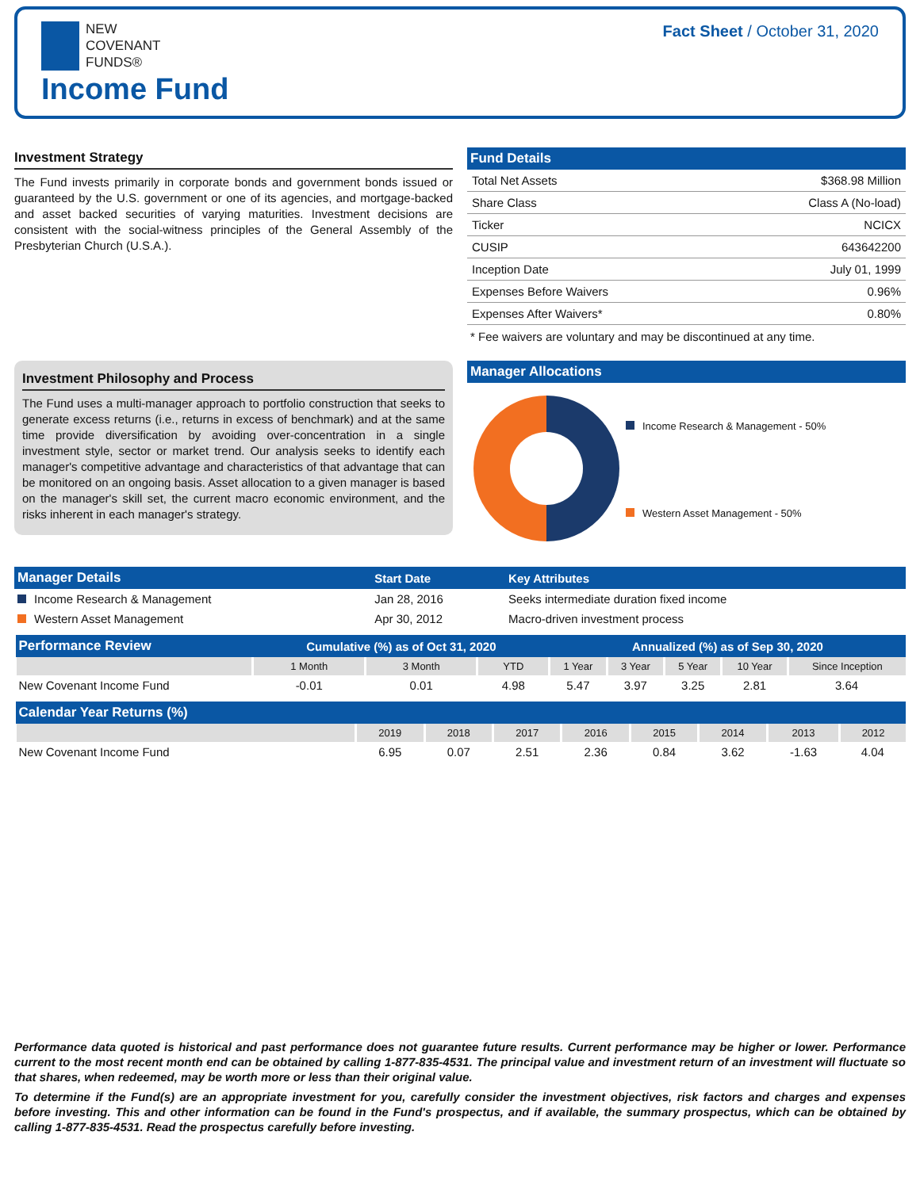NEW
COVENANT
FUNDS®
Income Fund
Fact Sheet / October 31, 2020
Investment Strategy
The Fund invests primarily in corporate bonds and government bonds issued or guaranteed by the U.S. government or one of its agencies, and mortgage-backed and asset backed securities of varying maturities. Investment decisions are consistent with the social-witness principles of the General Assembly of the Presbyterian Church (U.S.A.).
Fund Details
| Total Net Assets | $368.98 Million |
| Share Class | Class A (No-load) |
| Ticker | NCICX |
| CUSIP | 643642200 |
| Inception Date | July 01, 1999 |
| Expenses Before Waivers | 0.96% |
| Expenses After Waivers* | 0.80% |
* Fee waivers are voluntary and may be discontinued at any time.
Investment Philosophy and Process
The Fund uses a multi-manager approach to portfolio construction that seeks to generate excess returns (i.e., returns in excess of benchmark) and at the same time provide diversification by avoiding over-concentration in a single investment style, sector or market trend. Our analysis seeks to identify each manager's competitive advantage and characteristics of that advantage that can be monitored on an ongoing basis. Asset allocation to a given manager is based on the manager's skill set, the current macro economic environment, and the risks inherent in each manager's strategy.
Manager Allocations
Income Research & Management - 50%
Western Asset Management - 50%
| Manager Details | Start Date | Key Attributes |
| --- | --- | --- |
| Income Research & Management | Jan 28, 2016 | Seeks intermediate duration fixed income |
| Western Asset Management | Apr 30, 2012 | Macro-driven investment process |
| Performance Review | Cumulative (%) as of Oct 31, 2020 | | | Annualized (%) as of Sep 30, 2020 | | | | |
| --- | --- | --- | --- | --- | --- | --- | --- | --- |
| | 1 Month | 3 Month | YTD | 1 Year | 3 Year | 5 Year | 10 Year | Since Inception |
| New Covenant Income Fund | -0.01 | 0.01 | 4.98 | 5.47 | 3.97 | 3.25 | 2.81 | 3.64 |
| Calendar Year Returns (%) | | | | | | | | |
| --- | --- | --- | --- | --- | --- | --- | --- | --- |
| | 2019 | 2018 | 2017 | 2016 | 2015 | 2014 | 2013 | 2012 |
| New Covenant Income Fund | 6.95 | 0.07 | 2.51 | 2.36 | 0.84 | 3.62 | -1.63 | 4.04 |
Performance data quoted is historical and past performance does not guarantee future results. Current performance may be higher or lower. Performance current to the most recent month end can be obtained by calling 1-877-835-4531. The principal value and investment return of an investment will fluctuate so that shares, when redeemed, may be worth more or less than their original value.
To determine if the Fund(s) are an appropriate investment for you, carefully consider the investment objectives, risk factors and charges and expenses before investing. This and other information can be found in the Fund's prospectus, and if available, the summary prospectus, which can be obtained by calling 1-877-835-4531. Read the prospectus carefully before investing.